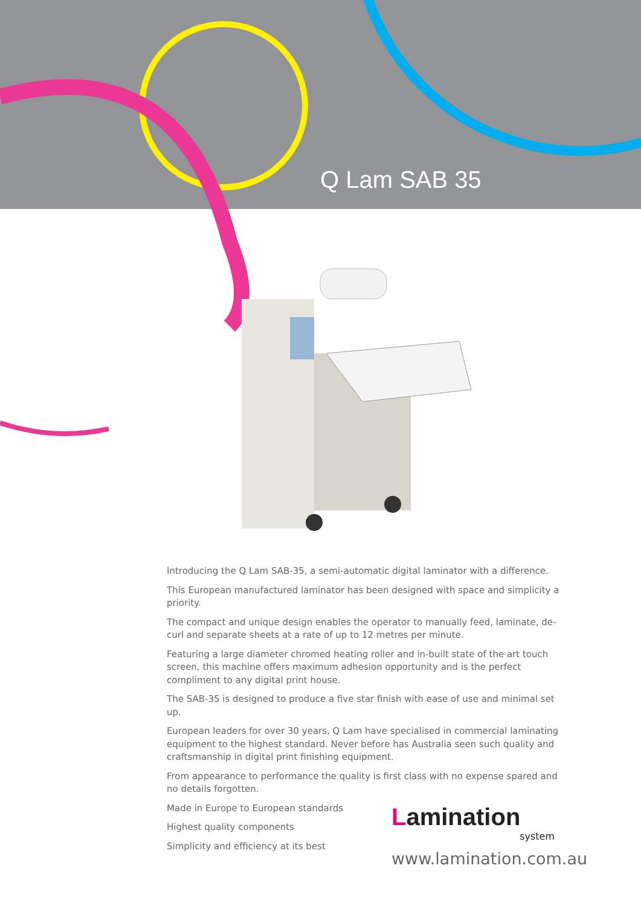Q Lam SAB 35
Introducing the Q Lam SAB-35, a semi-automatic digital laminator with a difference.
This European manufactured laminator has been designed with space and simplicity a priority.
The compact and unique design enables the operator to manually feed, laminate, de-curl and separate sheets at a rate of up to 12 metres per minute.
Featuring a large diameter chromed heating roller and in-built state of the art touch screen, this machine offers maximum adhesion opportunity and is the perfect compliment to any digital print house.
The SAB-35 is designed to produce a five star finish with ease of use and minimal set up.
European leaders for over 30 years, Q Lam have specialised in commercial laminating equipment to the highest standard. Never before has Australia seen such quality and craftsmanship in digital print finishing equipment.
From appearance to performance the quality is first class with no expense spared and no details forgotten.
Made in Europe to European standards
Highest quality components
Simplicity and efficiency at its best
Lamination
system
www.lamination.com.au